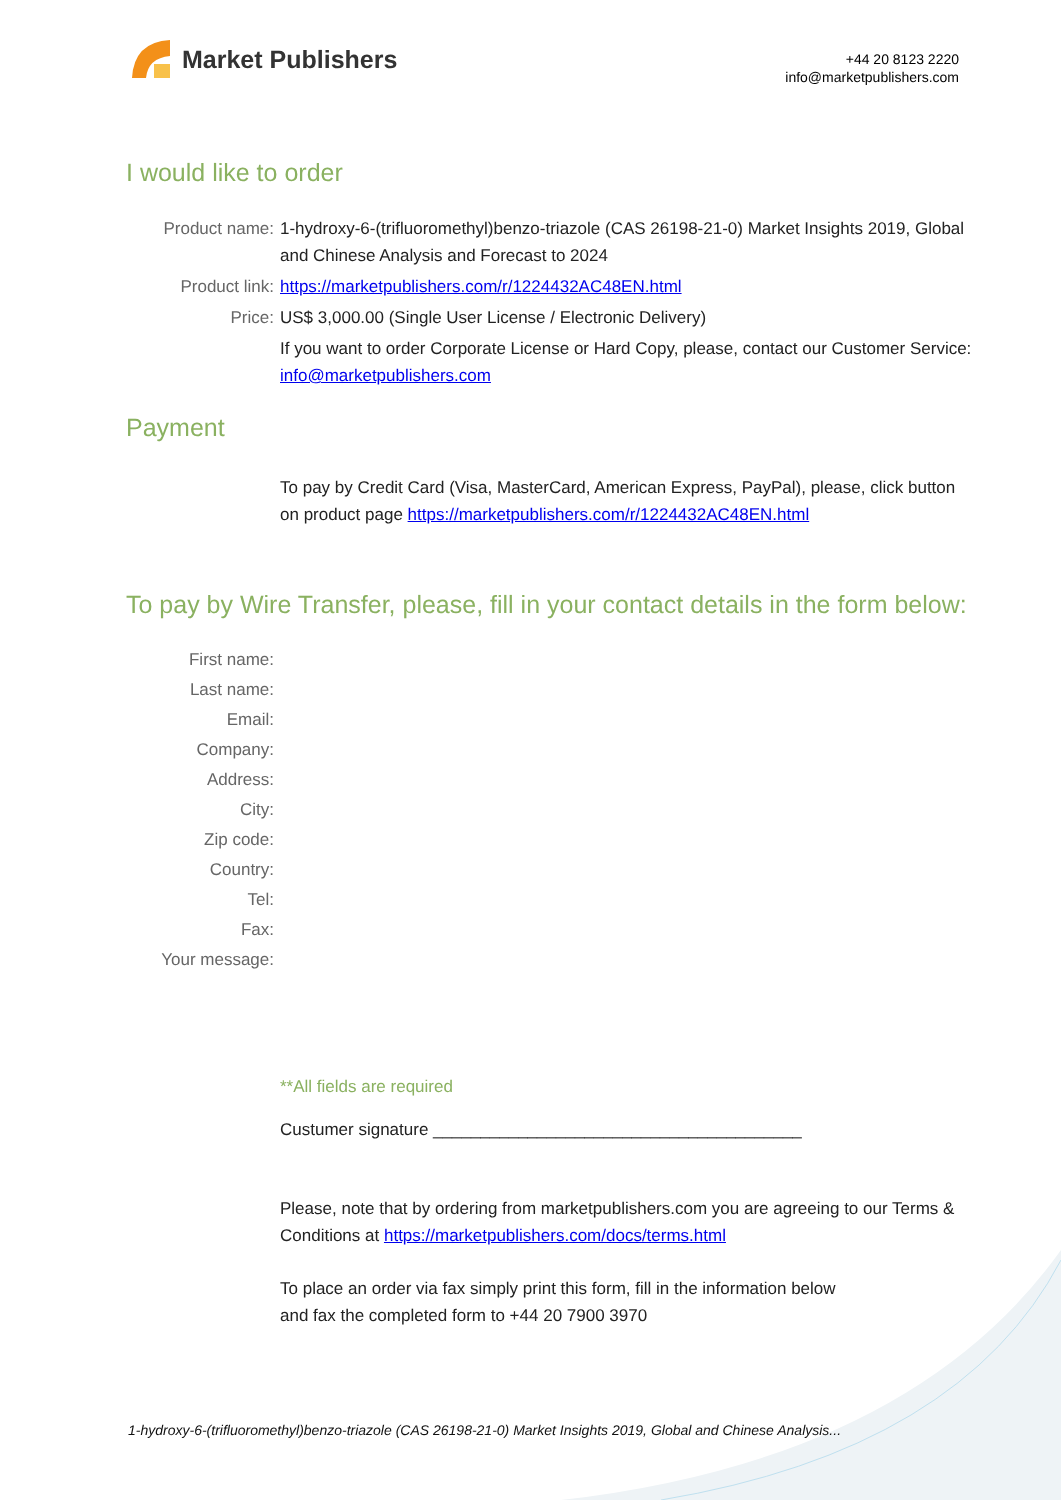Market Publishers
+44 20 8123 2220
info@marketpublishers.com
I would like to order
Product name: 1-hydroxy-6-(trifluoromethyl)benzo-triazole (CAS 26198-21-0) Market Insights 2019, Global and Chinese Analysis and Forecast to 2024
Product link: https://marketpublishers.com/r/1224432AC48EN.html
Price: US$ 3,000.00 (Single User License / Electronic Delivery)
If you want to order Corporate License or Hard Copy, please, contact our Customer Service:
info@marketpublishers.com
Payment
To pay by Credit Card (Visa, MasterCard, American Express, PayPal), please, click button on product page https://marketpublishers.com/r/1224432AC48EN.html
To pay by Wire Transfer, please, fill in your contact details in the form below:
First name:
Last name:
Email:
Company:
Address:
City:
Zip code:
Country:
Tel:
Fax:
Your message:
**All fields are required
Custumer signature _______________________________________
Please, note that by ordering from marketpublishers.com you are agreeing to our Terms & Conditions at https://marketpublishers.com/docs/terms.html
To place an order via fax simply print this form, fill in the information below
and fax the completed form to +44 20 7900 3970
1-hydroxy-6-(trifluoromethyl)benzo-triazole (CAS 26198-21-0) Market Insights 2019, Global and Chinese Analysis...